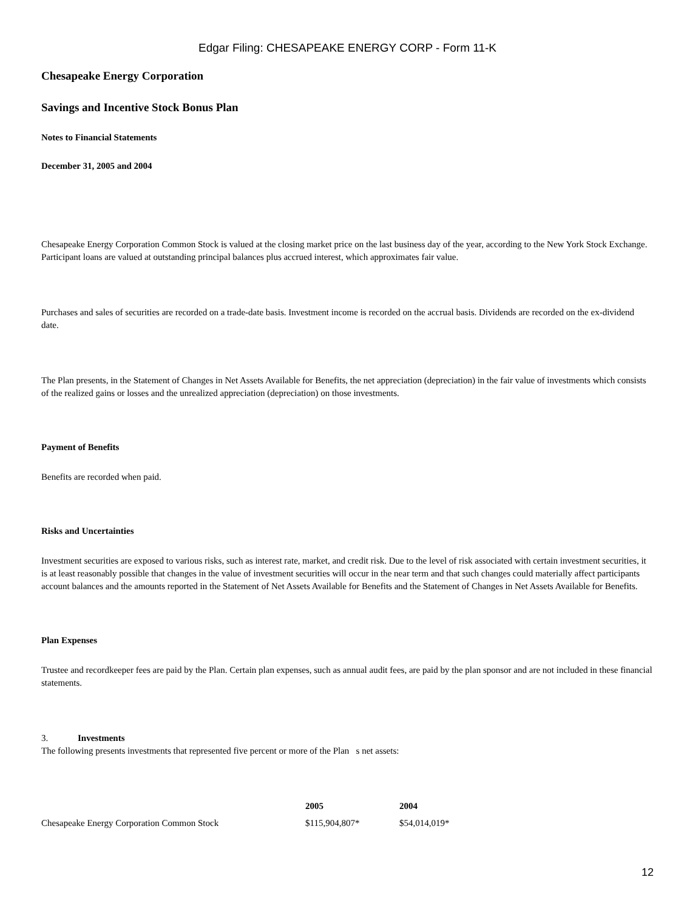Edgar Filing: CHESAPEAKE ENERGY CORP - Form 11-K
Chesapeake Energy Corporation
Savings and Incentive Stock Bonus Plan
Notes to Financial Statements
December 31, 2005 and 2004
Chesapeake Energy Corporation Common Stock is valued at the closing market price on the last business day of the year, according to the New York Stock Exchange. Participant loans are valued at outstanding principal balances plus accrued interest, which approximates fair value.
Purchases and sales of securities are recorded on a trade-date basis. Investment income is recorded on the accrual basis. Dividends are recorded on the ex-dividend date.
The Plan presents, in the Statement of Changes in Net Assets Available for Benefits, the net appreciation (depreciation) in the fair value of investments which consists of the realized gains or losses and the unrealized appreciation (depreciation) on those investments.
Payment of Benefits
Benefits are recorded when paid.
Risks and Uncertainties
Investment securities are exposed to various risks, such as interest rate, market, and credit risk. Due to the level of risk associated with certain investment securities, it is at least reasonably possible that changes in the value of investment securities will occur in the near term and that such changes could materially affect participants account balances and the amounts reported in the Statement of Net Assets Available for Benefits and the Statement of Changes in Net Assets Available for Benefits.
Plan Expenses
Trustee and recordkeeper fees are paid by the Plan. Certain plan expenses, such as annual audit fees, are paid by the plan sponsor and are not included in these financial statements.
3. Investments
The following presents investments that represented five percent or more of the Plan s net assets:
| | 2005 | 2004 |
| --- | --- | --- |
| Chesapeake Energy Corporation Common Stock | $115,904,807* | $54,014,019* |
12